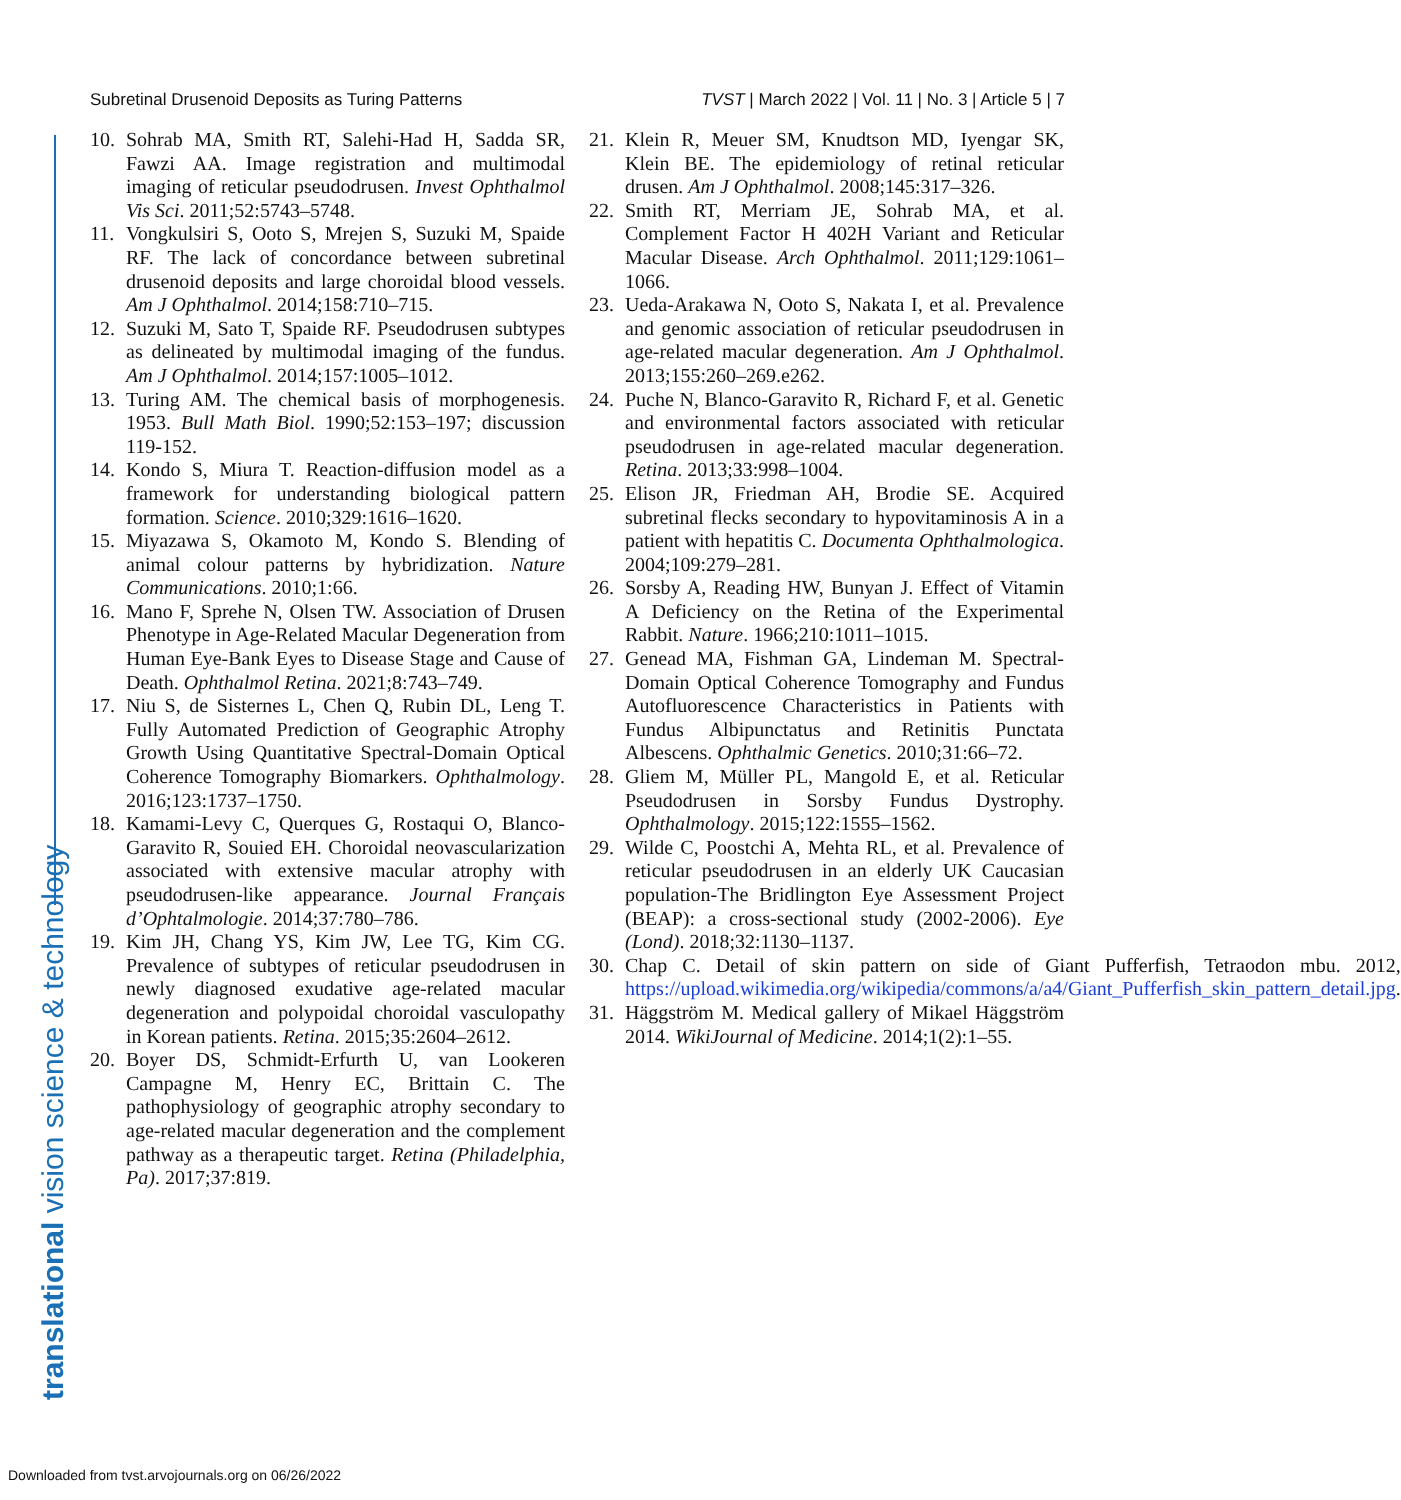Subretinal Drusenoid Deposits as Turing Patterns TVST | March 2022 | Vol. 11 | No. 3 | Article 5 | 7
translational vision science & technology
10. Sohrab MA, Smith RT, Salehi-Had H, Sadda SR, Fawzi AA. Image registration and multimodal imaging of reticular pseudodrusen. Invest Ophthalmol Vis Sci. 2011;52:5743–5748.
11. Vongkulsiri S, Ooto S, Mrejen S, Suzuki M, Spaide RF. The lack of concordance between subretinal drusenoid deposits and large choroidal blood vessels. Am J Ophthalmol. 2014;158:710–715.
12. Suzuki M, Sato T, Spaide RF. Pseudodrusen subtypes as delineated by multimodal imaging of the fundus. Am J Ophthalmol. 2014;157:1005–1012.
13. Turing AM. The chemical basis of morphogenesis. 1953. Bull Math Biol. 1990;52:153–197; discussion 119-152.
14. Kondo S, Miura T. Reaction-diffusion model as a framework for understanding biological pattern formation. Science. 2010;329:1616–1620.
15. Miyazawa S, Okamoto M, Kondo S. Blending of animal colour patterns by hybridization. Nature Communications. 2010;1:66.
16. Mano F, Sprehe N, Olsen TW. Association of Drusen Phenotype in Age-Related Macular Degeneration from Human Eye-Bank Eyes to Disease Stage and Cause of Death. Ophthalmol Retina. 2021;8:743–749.
17. Niu S, de Sisternes L, Chen Q, Rubin DL, Leng T. Fully Automated Prediction of Geographic Atrophy Growth Using Quantitative Spectral-Domain Optical Coherence Tomography Biomarkers. Ophthalmology. 2016;123:1737–1750.
18. Kamami-Levy C, Querques G, Rostaqui O, Blanco-Garavito R, Souied EH. Choroidal neovascularization associated with extensive macular atrophy with pseudodrusen-like appearance. Journal Français d’Ophtalmologie. 2014;37:780–786.
19. Kim JH, Chang YS, Kim JW, Lee TG, Kim CG. Prevalence of subtypes of reticular pseudodrusen in newly diagnosed exudative age-related macular degeneration and polypoidal choroidal vasculopathy in Korean patients. Retina. 2015;35:2604–2612.
20. Boyer DS, Schmidt-Erfurth U, van Lookeren Campagne M, Henry EC, Brittain C. The pathophysiology of geographic atrophy secondary to age-related macular degeneration and the complement pathway as a therapeutic target. Retina (Philadelphia, Pa). 2017;37:819.
21. Klein R, Meuer SM, Knudtson MD, Iyengar SK, Klein BE. The epidemiology of retinal reticular drusen. Am J Ophthalmol. 2008;145:317–326.
22. Smith RT, Merriam JE, Sohrab MA, et al. Complement Factor H 402H Variant and Reticular Macular Disease. Arch Ophthalmol. 2011;129:1061–1066.
23. Ueda-Arakawa N, Ooto S, Nakata I, et al. Prevalence and genomic association of reticular pseudodrusen in age-related macular degeneration. Am J Ophthalmol. 2013;155:260–269.e262.
24. Puche N, Blanco-Garavito R, Richard F, et al. Genetic and environmental factors associated with reticular pseudodrusen in age-related macular degeneration. Retina. 2013;33:998–1004.
25. Elison JR, Friedman AH, Brodie SE. Acquired subretinal flecks secondary to hypovitaminosis A in a patient with hepatitis C. Documenta Ophthalmologica. 2004;109:279–281.
26. Sorsby A, Reading HW, Bunyan J. Effect of Vitamin A Deficiency on the Retina of the Experimental Rabbit. Nature. 1966;210:1011–1015.
27. Genead MA, Fishman GA, Lindeman M. Spectral-Domain Optical Coherence Tomography and Fundus Autofluorescence Characteristics in Patients with Fundus Albipunctatus and Retinitis Punctata Albescens. Ophthalmic Genetics. 2010;31:66–72.
28. Gliem M, Müller PL, Mangold E, et al. Reticular Pseudodrusen in Sorsby Fundus Dystrophy. Ophthalmology. 2015;122:1555–1562.
29. Wilde C, Poostchi A, Mehta RL, et al. Prevalence of reticular pseudodrusen in an elderly UK Caucasian population-The Bridlington Eye Assessment Project (BEAP): a cross-sectional study (2002-2006). Eye (Lond). 2018;32:1130–1137.
30. Chap C. Detail of skin pattern on side of Giant Pufferfish, Tetraodon mbu. 2012, https://upload.wikimedia.org/wikipedia/commons/a/a4/Giant_Pufferfish_skin_pattern_detail.jpg.
31. Häggström M. Medical gallery of Mikael Häggström 2014. WikiJournal of Medicine. 2014;1(2):1–55.
Downloaded from tvst.arvojournals.org on 06/26/2022